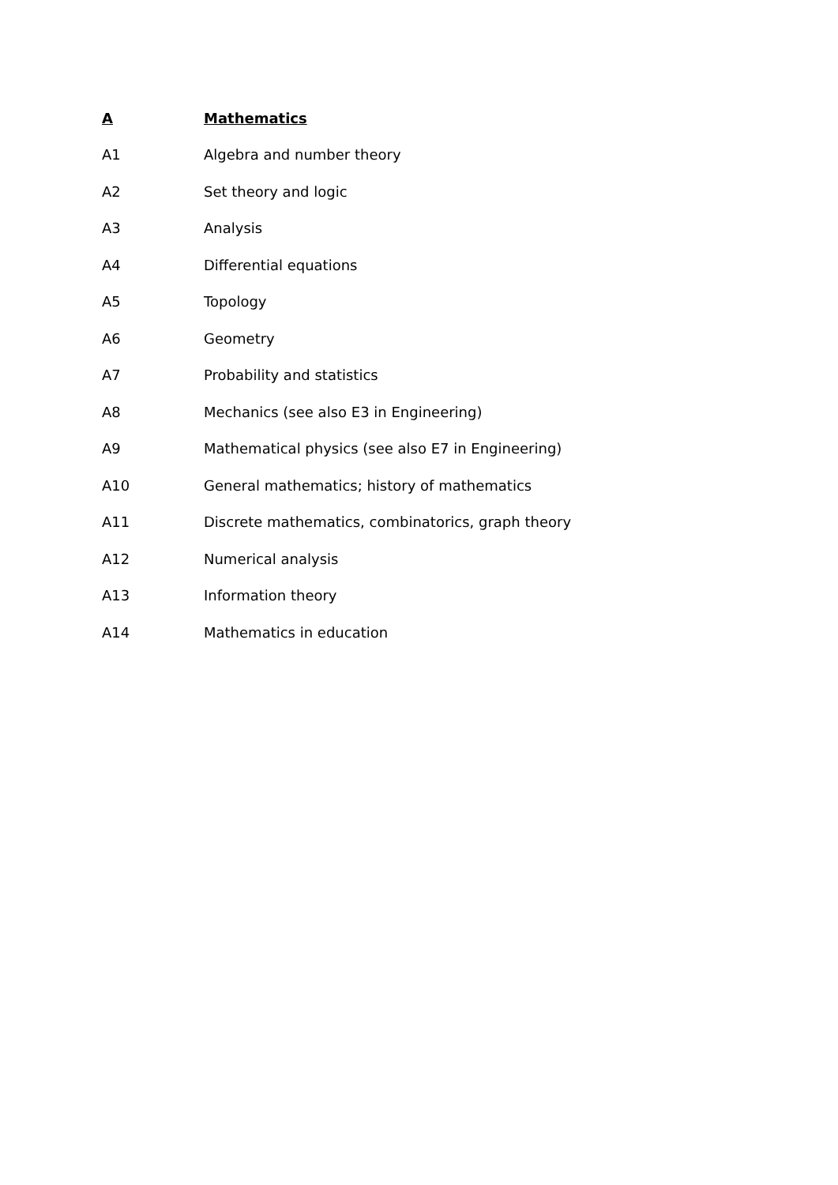A Mathematics
A1 Algebra and number theory
A2 Set theory and logic
A3 Analysis
A4 Differential equations
A5 Topology
A6 Geometry
A7 Probability and statistics
A8 Mechanics (see also E3 in Engineering)
A9 Mathematical physics (see also E7 in Engineering)
A10 General mathematics; history of mathematics
A11 Discrete mathematics, combinatorics, graph theory
A12 Numerical analysis
A13 Information theory
A14 Mathematics in education